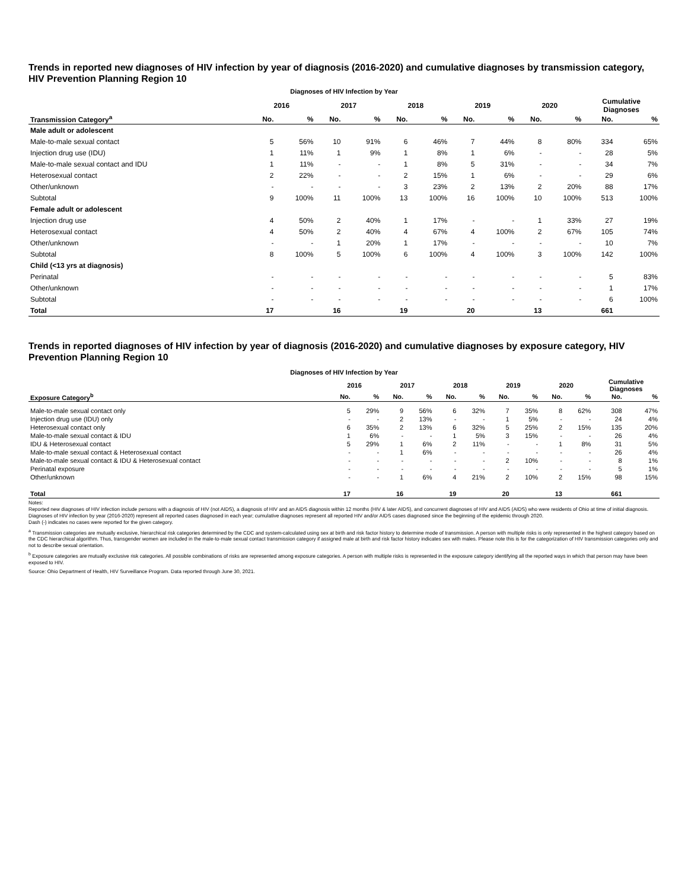Trends in reported new diagnoses of HIV infection by year of diagnosis (2016-2020) and cumulative diagnoses by transmission category, HIV Prevention Planning Region 10
Diagnoses of HIV Infection by Year
| | 2016 | | 2017 | | 2018 | | 2019 | | 2020 | | Cumulative Diagnoses | |
| --- | --- | --- | --- | --- | --- | --- | --- | --- | --- | --- | --- | --- |
| Transmission Category<sup>a</sup> | No. | % | No. | % | No. | % | No. | % | No. | % | No. | % |
| Male adult or adolescent | | | | | | | | | | | | |
| Male-to-male sexual contact | 5 | 56% | 10 | 91% | 6 | 46% | 7 | 44% | 8 | 80% | 334 | 65% |
| Injection drug use (IDU) | 1 | 11% | 1 | 9% | 1 | 8% | 1 | 6% | - | - | 28 | 5% |
| Male-to-male sexual contact and IDU | 1 | 11% | - | - | 1 | 8% | 5 | 31% | - | - | 34 | 7% |
| Heterosexual contact | 2 | 22% | - | - | 2 | 15% | 1 | 6% | - | - | 29 | 6% |
| Other/unknown | - | - | - | - | 3 | 23% | 2 | 13% | 2 | 20% | 88 | 17% |
| Subtotal | 9 | 100% | 11 | 100% | 13 | 100% | 16 | 100% | 10 | 100% | 513 | 100% |
| Female adult or adolescent | | | | | | | | | | | | |
| Injection drug use | 4 | 50% | 2 | 40% | 1 | 17% | - | - | 1 | 33% | 27 | 19% |
| Heterosexual contact | 4 | 50% | 2 | 40% | 4 | 67% | 4 | 100% | 2 | 67% | 105 | 74% |
| Other/unknown | - | - | 1 | 20% | 1 | 17% | - | - | - | - | 10 | 7% |
| Subtotal | 8 | 100% | 5 | 100% | 6 | 100% | 4 | 100% | 3 | 100% | 142 | 100% |
| Child (<13 yrs at diagnosis) | | | | | | | | | | | | |
| Perinatal | - | - | - | - | - | - | - | - | - | - | 5 | 83% |
| Other/unknown | - | - | - | - | - | - | - | - | - | - | 1 | 17% |
| Subtotal | - | - | - | - | - | - | - | - | - | - | 6 | 100% |
| Total | 17 | | 16 | | 19 | | 20 | | 13 | | 661 | |
Trends in reported diagnoses of HIV infection by year of diagnosis (2016-2020) and cumulative diagnoses by exposure category, HIV Prevention Planning Region 10
Diagnoses of HIV Infection by Year
| | 2016 | | 2017 | | 2018 | | 2019 | | 2020 | | Cumulative Diagnoses | |
| --- | --- | --- | --- | --- | --- | --- | --- | --- | --- | --- | --- | --- |
| Exposure Category<sup>b</sup> | No. | % | No. | % | No. | % | No. | % | No. | % | No. | % |
| Male-to-male sexual contact only | 5 | 29% | 9 | 56% | 6 | 32% | 7 | 35% | 8 | 62% | 308 | 47% |
| Injection drug use (IDU) only | - | - | 2 | 13% | - | - | 1 | 5% | - | - | 24 | 4% |
| Heterosexual contact only | 6 | 35% | 2 | 13% | 6 | 32% | 5 | 25% | 2 | 15% | 135 | 20% |
| Male-to-male sexual contact & IDU | 1 | 6% | - | - | 1 | 5% | 3 | 15% | - | - | 26 | 4% |
| IDU & Heterosexual contact | 5 | 29% | 1 | 6% | 2 | 11% | - | - | 1 | 8% | 31 | 5% |
| Male-to-male sexual contact & Heterosexual contact | - | - | 1 | 6% | - | - | - | - | - | - | 26 | 4% |
| Male-to-male sexual contact & IDU & Heterosexual contact | - | - | - | - | - | - | 2 | 10% | - | - | 8 | 1% |
| Perinatal exposure | - | - | - | - | - | - | - | - | - | - | 5 | 1% |
| Other/unknown | - | - | 1 | 6% | 4 | 21% | 2 | 10% | 2 | 15% | 98 | 15% |
| Total | 17 | | 16 | | 19 | | 20 | | 13 | | 661 | |
Notes:
Reported new diagnoses of HIV infection include persons with a diagnosis of HIV (not AIDS), a diagnosis of HIV and an AIDS diagnosis within 12 months (HIV & later AIDS), and concurrent diagnoses of HIV and AIDS (AIDS) who were residents of Ohio at time of initial diagnosis. Diagnoses of HIV infection by year (2016-2020) represent all reported cases diagnosed in each year; cumulative diagnoses represent all reported HIV and/or AIDS cases diagnosed since the beginning of the epidemic through 2020.
Dash (-) indicates no cases were reported for the given category.
<sup>a</sup> Transmission categories are mutually exclusive, hierarchical risk categories determined by the CDC and system-calculated using sex at birth and risk factor history to determine mode of transmission. A person with multiple risks is only represented in the highest category based on the CDC hierarchical algorithm. Thus, transgender women are included in the male-to-male sexual contact transmission category if assigned male at birth and risk factor history indicates sex with males. Please note this is for the categorization of HIV transmission categories only and not to describe sexual orientation.
<sup>b</sup> Exposure categories are mutually exclusive risk categories. All possible combinations of risks are represented among exposure categories. A person with multiple risks is represented in the exposure category identifying all the reported ways in which that person may have been exposed to HIV.
Source: Ohio Department of Health, HIV Surveillance Program. Data reported through June 30, 2021.